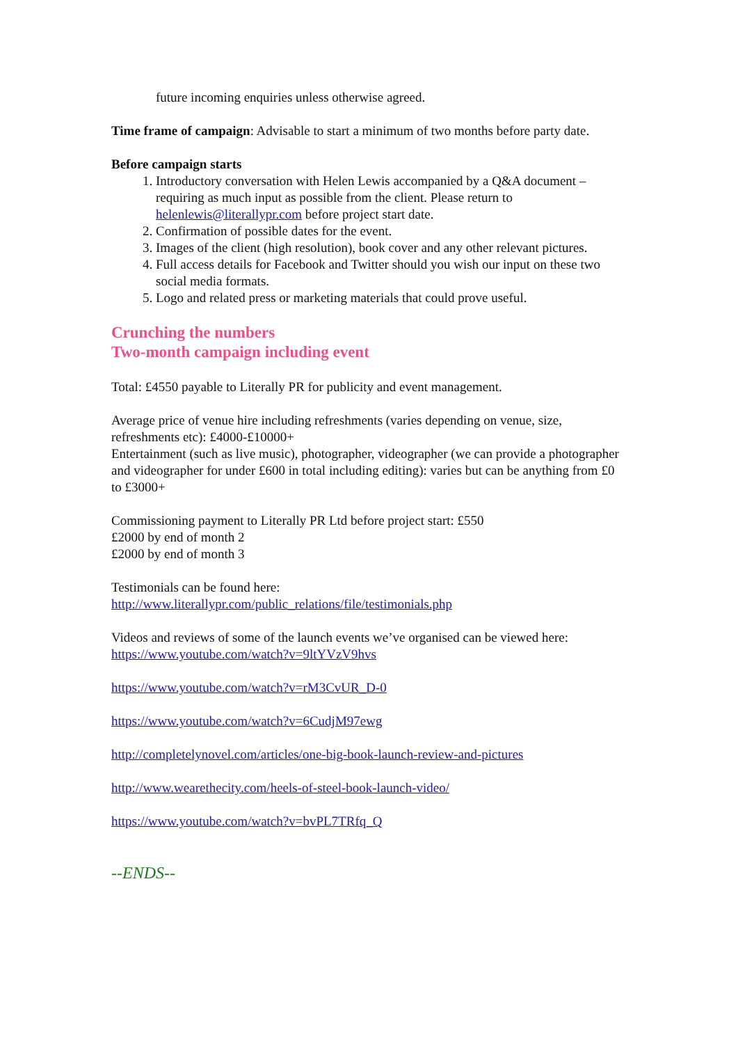future incoming enquiries unless otherwise agreed.
Time frame of campaign: Advisable to start a minimum of two months before party date.
Before campaign starts
1. Introductory conversation with Helen Lewis accompanied by a Q&A document – requiring as much input as possible from the client. Please return to helenlewis@literallypr.com before project start date.
2. Confirmation of possible dates for the event.
3. Images of the client (high resolution), book cover and any other relevant pictures.
4. Full access details for Facebook and Twitter should you wish our input on these two social media formats.
5. Logo and related press or marketing materials that could prove useful.
Crunching the numbers
Two-month campaign including event
Total: £4550 payable to Literally PR for publicity and event management.
Average price of venue hire including refreshments (varies depending on venue, size, refreshments etc): £4000-£10000+
Entertainment (such as live music), photographer, videographer (we can provide a photographer and videographer for under £600 in total including editing): varies but can be anything from £0 to £3000+
Commissioning payment to Literally PR Ltd before project start: £550
£2000 by end of month 2
£2000 by end of month 3
Testimonials can be found here:
http://www.literallypr.com/public_relations/file/testimonials.php
Videos and reviews of some of the launch events we’ve organised can be viewed here:
https://www.youtube.com/watch?v=9ltYVzV9hvs
https://www.youtube.com/watch?v=rM3CvUR_D-0
https://www.youtube.com/watch?v=6CudjM97ewg
http://completelynovel.com/articles/one-big-book-launch-review-and-pictures
http://www.wearethecity.com/heels-of-steel-book-launch-video/
https://www.youtube.com/watch?v=bvPL7TRfq_Q
--ENDS--